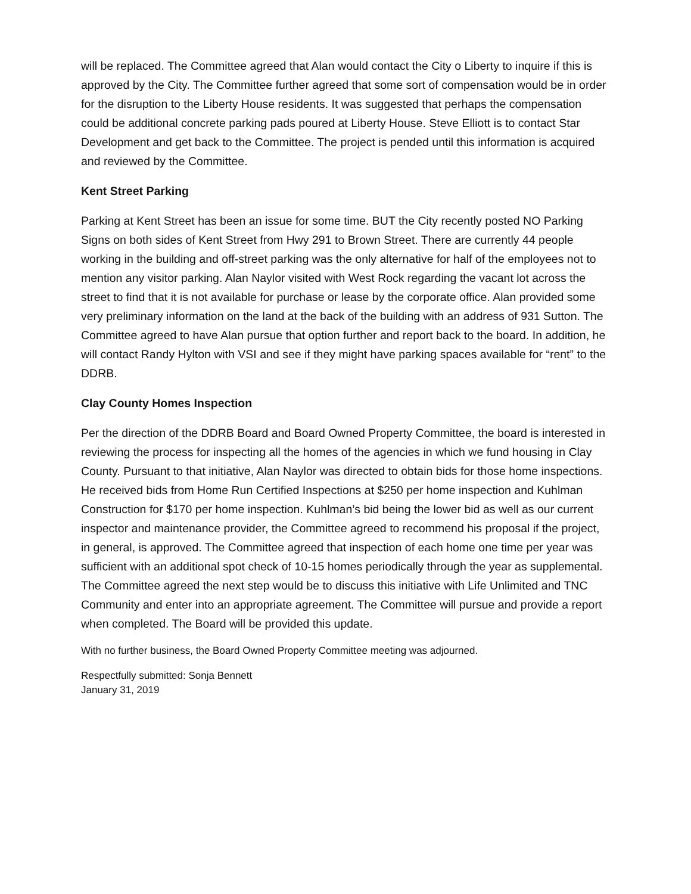will be replaced. The Committee agreed that Alan would contact the City o Liberty to inquire if this is approved by the City. The Committee further agreed that some sort of compensation would be in order for the disruption to the Liberty House residents. It was suggested that perhaps the compensation could be additional concrete parking pads poured at Liberty House. Steve Elliott is to contact Star Development and get back to the Committee. The project is pended until this information is acquired and reviewed by the Committee.
Kent Street Parking
Parking at Kent Street has been an issue for some time. BUT the City recently posted NO Parking Signs on both sides of Kent Street from Hwy 291 to Brown Street. There are currently 44 people working in the building and off-street parking was the only alternative for half of the employees not to mention any visitor parking. Alan Naylor visited with West Rock regarding the vacant lot across the street to find that it is not available for purchase or lease by the corporate office. Alan provided some very preliminary information on the land at the back of the building with an address of 931 Sutton. The Committee agreed to have Alan pursue that option further and report back to the board. In addition, he will contact Randy Hylton with VSI and see if they might have parking spaces available for “rent” to the DDRB.
Clay County Homes Inspection
Per the direction of the DDRB Board and Board Owned Property Committee, the board is interested in reviewing the process for inspecting all the homes of the agencies in which we fund housing in Clay County. Pursuant to that initiative, Alan Naylor was directed to obtain bids for those home inspections. He received bids from Home Run Certified Inspections at $250 per home inspection and Kuhlman Construction for $170 per home inspection. Kuhlman’s bid being the lower bid as well as our current inspector and maintenance provider, the Committee agreed to recommend his proposal if the project, in general, is approved. The Committee agreed that inspection of each home one time per year was sufficient with an additional spot check of 10-15 homes periodically through the year as supplemental. The Committee agreed the next step would be to discuss this initiative with Life Unlimited and TNC Community and enter into an appropriate agreement. The Committee will pursue and provide a report when completed. The Board will be provided this update.
With no further business, the Board Owned Property Committee meeting was adjourned.
Respectfully submitted: Sonja Bennett
January 31, 2019